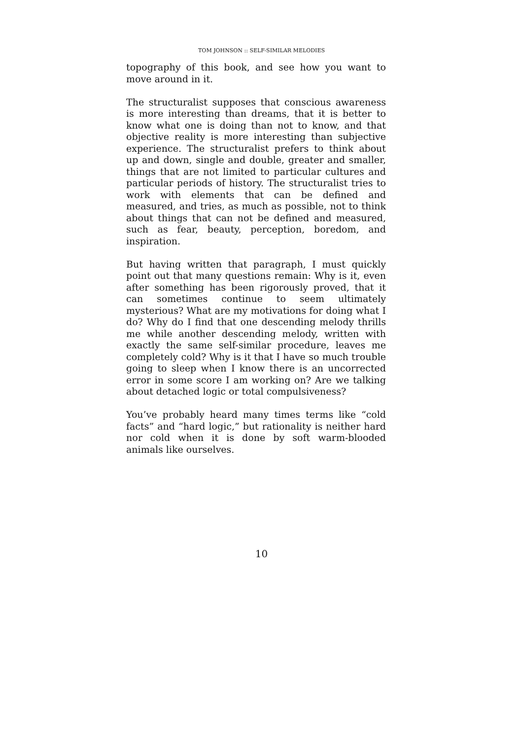TOM JOHNSON :: SELF-SIMILAR MELODIES
topography of this book, and see how you want to move around in it.
The structuralist supposes that conscious awareness is more interesting than dreams, that it is better to know what one is doing than not to know, and that objective reality is more interesting than subjective experience. The structuralist prefers to think about up and down, single and double, greater and smaller, things that are not limited to particular cultures and particular periods of history. The structuralist tries to work with elements that can be defined and measured, and tries, as much as possible, not to think about things that can not be defined and measured, such as fear, beauty, perception, boredom, and inspiration.
But having written that paragraph, I must quickly point out that many questions remain: Why is it, even after something has been rigorously proved, that it can sometimes continue to seem ultimately mysterious? What are my motivations for doing what I do? Why do I find that one descending melody thrills me while another descending melody, written with exactly the same self-similar procedure, leaves me completely cold? Why is it that I have so much trouble going to sleep when I know there is an uncorrected error in some score I am working on? Are we talking about detached logic or total compulsiveness?
You’ve probably heard many times terms like “cold facts” and “hard logic,” but rationality is neither hard nor cold when it is done by soft warm-blooded animals like ourselves.
10